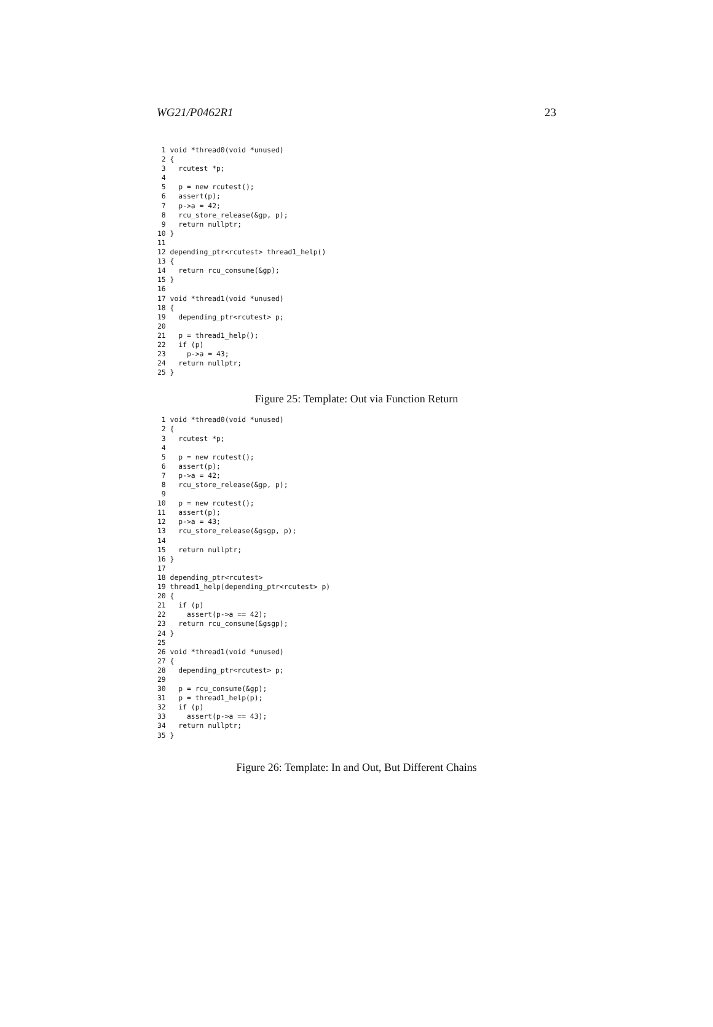WG21/P0462R1 23
 1 void *thread0(void *unused)
 2 {
 3   rcutest *p;
 4
 5   p = new rcutest();
 6   assert(p);
 7   p->a = 42;
 8   rcu_store_release(&gp, p);
 9   return nullptr;
10 }
11
12 depending_ptr<rcutest> thread1_help()
13 {
14   return rcu_consume(&gp);
15 }
16
17 void *thread1(void *unused)
18 {
19   depending_ptr<rcutest> p;
20
21   p = thread1_help();
22   if (p)
23     p->a = 43;
24   return nullptr;
25 }
Figure 25: Template: Out via Function Return
 1 void *thread0(void *unused)
 2 {
 3   rcutest *p;
 4
 5   p = new rcutest();
 6   assert(p);
 7   p->a = 42;
 8   rcu_store_release(&gp, p);
 9
10   p = new rcutest();
11   assert(p);
12   p->a = 43;
13   rcu_store_release(&gsgp, p);
14
15   return nullptr;
16 }
17
18 depending_ptr<rcutest>
19 thread1_help(depending_ptr<rcutest> p)
20 {
21   if (p)
22     assert(p->a == 42);
23   return rcu_consume(&gsgp);
24 }
25
26 void *thread1(void *unused)
27 {
28   depending_ptr<rcutest> p;
29
30   p = rcu_consume(&gp);
31   p = thread1_help(p);
32   if (p)
33     assert(p->a == 43);
34   return nullptr;
35 }
Figure 26: Template: In and Out, But Different Chains